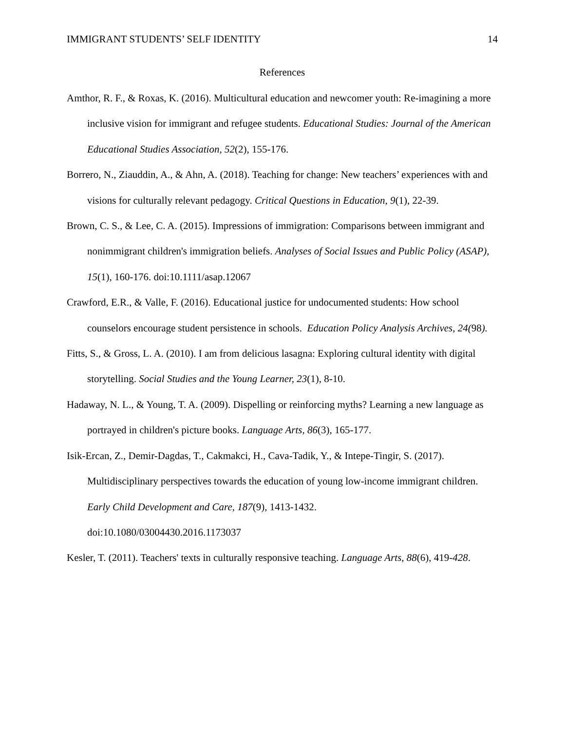IMMIGRANT STUDENTS’ SELF IDENTITY 14
References
Amthor, R. F., & Roxas, K. (2016). Multicultural education and newcomer youth: Re-imagining a more inclusive vision for immigrant and refugee students. Educational Studies: Journal of the American Educational Studies Association, 52(2), 155-176.
Borrero, N., Ziauddin, A., & Ahn, A. (2018). Teaching for change: New teachers’ experiences with and visions for culturally relevant pedagogy. Critical Questions in Education, 9(1), 22-39.
Brown, C. S., & Lee, C. A. (2015). Impressions of immigration: Comparisons between immigrant and nonimmigrant children's immigration beliefs. Analyses of Social Issues and Public Policy (ASAP), 15(1), 160-176. doi:10.1111/asap.12067
Crawford, E.R., & Valle, F. (2016). Educational justice for undocumented students: How school counselors encourage student persistence in schools. Education Policy Analysis Archives, 24(98).
Fitts, S., & Gross, L. A. (2010). I am from delicious lasagna: Exploring cultural identity with digital storytelling. Social Studies and the Young Learner, 23(1), 8-10.
Hadaway, N. L., & Young, T. A. (2009). Dispelling or reinforcing myths? Learning a new language as portrayed in children's picture books. Language Arts, 86(3), 165-177.
Isik-Ercan, Z., Demir-Dagdas, T., Cakmakci, H., Cava-Tadik, Y., & Intepe-Tingir, S. (2017). Multidisciplinary perspectives towards the education of young low-income immigrant children. Early Child Development and Care, 187(9), 1413-1432.
doi:10.1080/03004430.2016.1173037
Kesler, T. (2011). Teachers' texts in culturally responsive teaching. Language Arts, 88(6), 419-428.